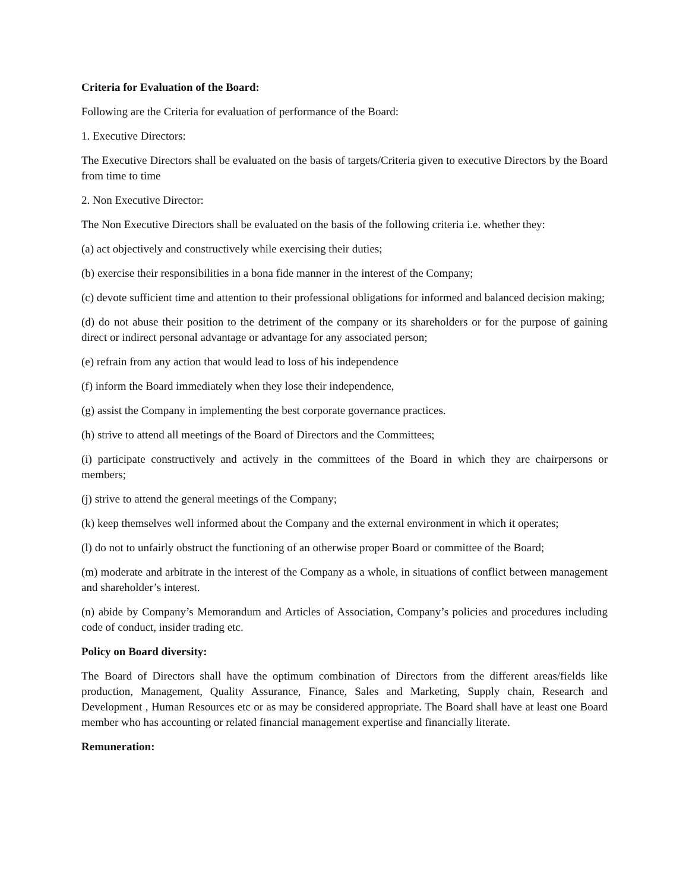Criteria for Evaluation of the Board:
Following are the Criteria for evaluation of performance of the Board:
1. Executive Directors:
The Executive Directors shall be evaluated on the basis of targets/Criteria given to executive Directors by the Board from time to time
2. Non Executive Director:
The Non Executive Directors shall be evaluated on the basis of the following criteria i.e. whether they:
(a) act objectively and constructively while exercising their duties;
(b) exercise their responsibilities in a bona fide manner in the interest of the Company;
(c) devote sufficient time and attention to their professional obligations for informed and balanced decision making;
(d) do not abuse their position to the detriment of the company or its shareholders or for the purpose of gaining direct or indirect personal advantage or advantage for any associated person;
(e) refrain from any action that would lead to loss of his independence
(f) inform the Board immediately when they lose their independence,
(g) assist the Company in implementing the best corporate governance practices.
(h) strive to attend all meetings of the Board of Directors and the Committees;
(i) participate constructively and actively in the committees of the Board in which they are chairpersons or members;
(j) strive to attend the general meetings of the Company;
(k) keep themselves well informed about the Company and the external environment in which it operates;
(l) do not to unfairly obstruct the functioning of an otherwise proper Board or committee of the Board;
(m) moderate and arbitrate in the interest of the Company as a whole, in situations of conflict between management and shareholder’s interest.
(n) abide by Company’s Memorandum and Articles of Association, Company’s policies and procedures including code of conduct, insider trading etc.
Policy on Board diversity:
The Board of Directors shall have the optimum combination of Directors from the different areas/fields like production, Management, Quality Assurance, Finance, Sales and Marketing, Supply chain, Research and Development , Human Resources etc or as may be considered appropriate. The Board shall have at least one Board member who has accounting or related financial management expertise and financially literate.
Remuneration: